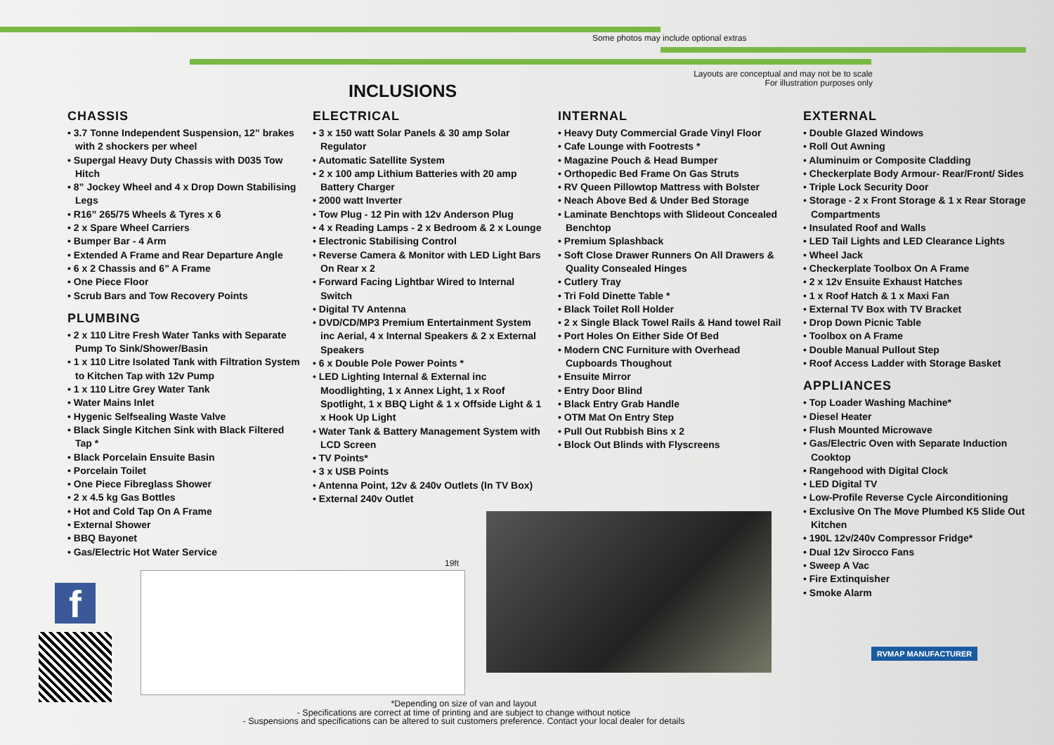Some photos may include optional extras
Layouts are conceptual and may not be to scale
For illustration purposes only
INCLUSIONS
CHASSIS
• 3.7 Tonne Independent Suspension, 12” brakes with 2 shockers per wheel
• Supergal Heavy Duty Chassis with D035 Tow Hitch
• 8” Jockey Wheel and 4 x Drop Down Stabilising Legs
• R16” 265/75 Wheels & Tyres x 6
• 2 x Spare Wheel Carriers
• Bumper Bar - 4 Arm
• Extended A Frame and Rear Departure Angle
• 6 x 2 Chassis and 6” A Frame
• One Piece Floor
• Scrub Bars and Tow Recovery Points
PLUMBING
• 2 x 110 Litre Fresh Water Tanks with Separate Pump To Sink/Shower/Basin
• 1 x 110 Litre Isolated Tank with Filtration System to Kitchen Tap with 12v Pump
• 1 x 110 Litre Grey Water Tank
• Water Mains Inlet
• Hygenic Selfsealing Waste Valve
• Black Single Kitchen Sink with Black Filtered Tap *
• Black Porcelain Ensuite Basin
• Porcelain Toilet
• One Piece Fibreglass Shower
• 2 x 4.5 kg Gas Bottles
• Hot and Cold Tap On A Frame
• External Shower
• BBQ Bayonet
• Gas/Electric Hot Water Service
ELECTRICAL
• 3 x 150 watt Solar Panels & 30 amp Solar Regulator
• Automatic Satellite System
• 2 x 100 amp Lithium Batteries with 20 amp Battery Charger
• 2000 watt Inverter
• Tow Plug - 12 Pin with 12v Anderson Plug
• 4 x Reading Lamps - 2 x Bedroom & 2 x Lounge
• Electronic Stabilising Control
• Reverse Camera & Monitor with LED Light Bars On Rear x 2
• Forward Facing Lightbar Wired to Internal Switch
• Digital TV Antenna
• DVD/CD/MP3 Premium Entertainment System inc Aerial, 4 x Internal Speakers & 2 x External Speakers
• 6 x Double Pole Power Points *
• LED Lighting Internal & External inc Moodlighting, 1 x Annex Light, 1 x Roof Spotlight, 1 x BBQ Light & 1 x Offside Light & 1 x Hook Up Light
• Water Tank & Battery Management System with LCD Screen
• TV Points*
• 3 x USB Points
• Antenna Point, 12v & 240v Outlets (In TV Box)
• External 240v Outlet
INTERNAL
• Heavy Duty Commercial Grade Vinyl Floor
• Cafe Lounge with Footrests *
• Magazine Pouch & Head Bumper
• Orthopedic Bed Frame On Gas Struts
• RV Queen Pillowtop Mattress with Bolster
• Neach Above Bed & Under Bed Storage
• Laminate Benchtops with Slideout Concealed Benchtop
• Premium Splashback
• Soft Close Drawer Runners On All Drawers & Quality Consealed Hinges
• Cutlery Tray
• Tri Fold Dinette Table *
• Black Toilet Roll Holder
• 2 x Single Black Towel Rails & Hand towel Rail
• Port Holes On Either Side Of Bed
• Modern CNC Furniture with Overhead Cupboards Thoughout
• Ensuite Mirror
• Entry Door Blind
• Black Entry Grab Handle
• OTM Mat On Entry Step
• Pull Out Rubbish Bins x 2
• Block Out Blinds with Flyscreens
EXTERNAL
• Double Glazed Windows
• Roll Out Awning
• Aluminuim or Composite Cladding
• Checkerplate Body Armour- Rear/Front/ Sides
• Triple Lock Security Door
• Storage - 2 x Front Storage & 1 x Rear Storage Compartments
• Insulated Roof and Walls
• LED Tail Lights and LED Clearance Lights
• Wheel Jack
• Checkerplate Toolbox On A Frame
• 2 x 12v Ensuite Exhaust Hatches
• 1 x Roof Hatch & 1 x Maxi Fan
• External TV Box with TV Bracket
• Drop Down Picnic Table
• Toolbox on A Frame
• Double Manual Pullout Step
• Roof Access Ladder with Storage Basket
APPLIANCES
• Top Loader Washing Machine*
• Diesel Heater
• Flush Mounted Microwave
• Gas/Electric Oven with Separate Induction Cooktop
• Rangehood with Digital Clock
• LED Digital TV
• Low-Profile Reverse Cycle Airconditioning
• Exclusive On The Move Plumbed K5 Slide Out Kitchen
• 190L 12v/240v Compressor Fridge*
• Dual 12v Sirocco Fans
• Sweep A Vac
• Fire Extinquisher
• Smoke Alarm
19ft
f
RVMAP MANUFACTURER
*Depending on size of van and layout
- Specifications are correct at time of printing and are subject to change without notice
- Suspensions and specifications can be altered to suit customers preference. Contact your local dealer for details